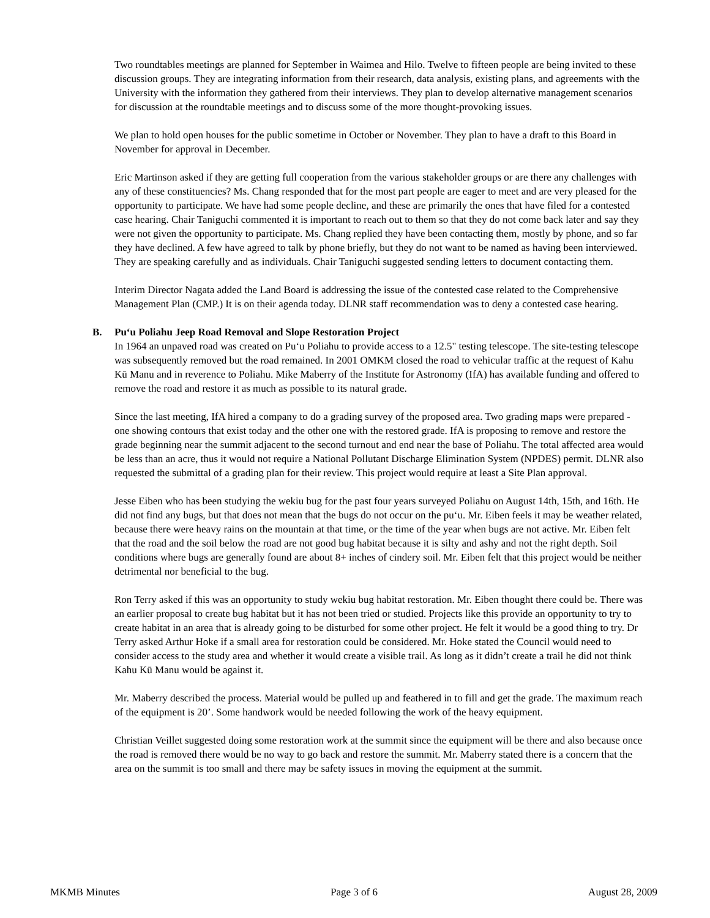Two roundtables meetings are planned for September in Waimea and Hilo. Twelve to fifteen people are being invited to these discussion groups. They are integrating information from their research, data analysis, existing plans, and agreements with the University with the information they gathered from their interviews. They plan to develop alternative management scenarios for discussion at the roundtable meetings and to discuss some of the more thought-provoking issues.
We plan to hold open houses for the public sometime in October or November. They plan to have a draft to this Board in November for approval in December.
Eric Martinson asked if they are getting full cooperation from the various stakeholder groups or are there any challenges with any of these constituencies? Ms. Chang responded that for the most part people are eager to meet and are very pleased for the opportunity to participate. We have had some people decline, and these are primarily the ones that have filed for a contested case hearing. Chair Taniguchi commented it is important to reach out to them so that they do not come back later and say they were not given the opportunity to participate. Ms. Chang replied they have been contacting them, mostly by phone, and so far they have declined. A few have agreed to talk by phone briefly, but they do not want to be named as having been interviewed. They are speaking carefully and as individuals. Chair Taniguchi suggested sending letters to document contacting them.
Interim Director Nagata added the Land Board is addressing the issue of the contested case related to the Comprehensive Management Plan (CMP.) It is on their agenda today. DLNR staff recommendation was to deny a contested case hearing.
B. Pu‘u Poliahu Jeep Road Removal and Slope Restoration Project
In 1964 an unpaved road was created on Pu‘u Poliahu to provide access to a 12.5" testing telescope. The site-testing telescope was subsequently removed but the road remained. In 2001 OMKM closed the road to vehicular traffic at the request of Kahu Kū Manu and in reverence to Poliahu. Mike Maberry of the Institute for Astronomy (IfA) has available funding and offered to remove the road and restore it as much as possible to its natural grade.
Since the last meeting, IfA hired a company to do a grading survey of the proposed area. Two grading maps were prepared - one showing contours that exist today and the other one with the restored grade. IfA is proposing to remove and restore the grade beginning near the summit adjacent to the second turnout and end near the base of Poliahu. The total affected area would be less than an acre, thus it would not require a National Pollutant Discharge Elimination System (NPDES) permit. DLNR also requested the submittal of a grading plan for their review. This project would require at least a Site Plan approval.
Jesse Eiben who has been studying the wekiu bug for the past four years surveyed Poliahu on August 14th, 15th, and 16th. He did not find any bugs, but that does not mean that the bugs do not occur on the pu‘u. Mr. Eiben feels it may be weather related, because there were heavy rains on the mountain at that time, or the time of the year when bugs are not active. Mr. Eiben felt that the road and the soil below the road are not good bug habitat because it is silty and ashy and not the right depth. Soil conditions where bugs are generally found are about 8+ inches of cindery soil. Mr. Eiben felt that this project would be neither detrimental nor beneficial to the bug.
Ron Terry asked if this was an opportunity to study wekiu bug habitat restoration. Mr. Eiben thought there could be. There was an earlier proposal to create bug habitat but it has not been tried or studied. Projects like this provide an opportunity to try to create habitat in an area that is already going to be disturbed for some other project. He felt it would be a good thing to try. Dr Terry asked Arthur Hoke if a small area for restoration could be considered. Mr. Hoke stated the Council would need to consider access to the study area and whether it would create a visible trail. As long as it didn’t create a trail he did not think Kahu Kū Manu would be against it.
Mr. Maberry described the process. Material would be pulled up and feathered in to fill and get the grade. The maximum reach of the equipment is 20’. Some handwork would be needed following the work of the heavy equipment.
Christian Veillet suggested doing some restoration work at the summit since the equipment will be there and also because once the road is removed there would be no way to go back and restore the summit. Mr. Maberry stated there is a concern that the area on the summit is too small and there may be safety issues in moving the equipment at the summit.
MKMB Minutes Page 3 of 6 August 28, 2009